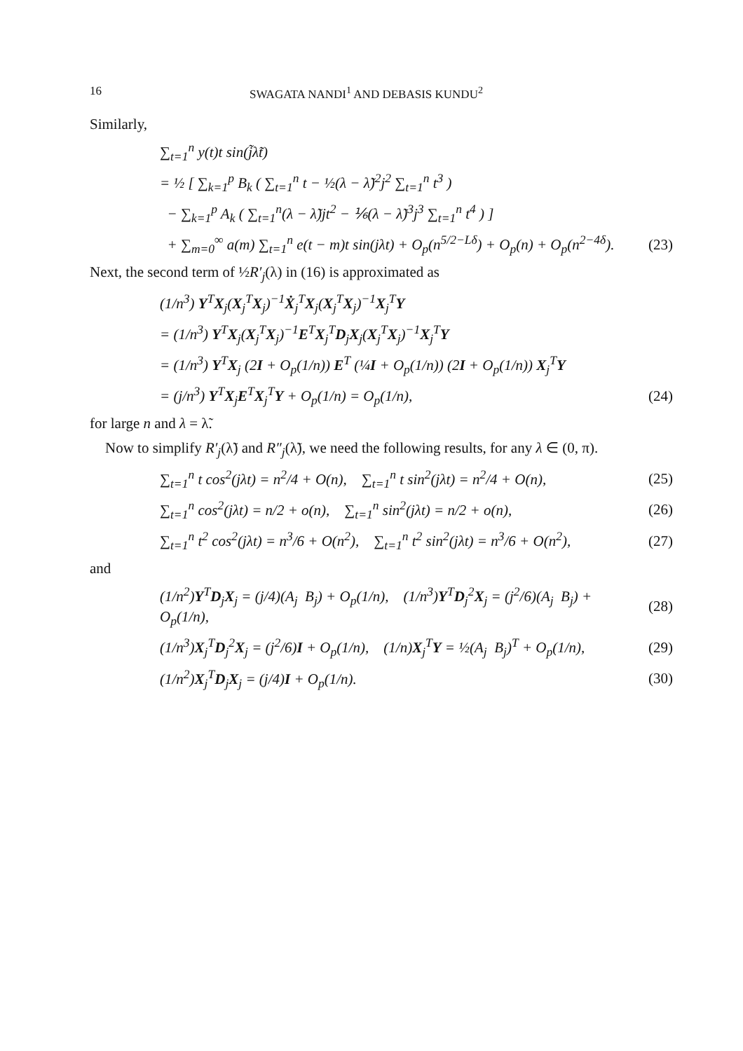16 SWAGATA NANDI<sup>1</sup> AND DEBASIS KUNDU<sup>2</sup>
Similarly,
∑<sub>t=1</sub><sup>n</sup> y(t)t sin(j͂λ̃t)
= ½ [ ∑<sub>k=1</sub><sup>p</sup> B<sub>k</sub> ( ∑<sub>t=1</sub><sup>n</sup> t − ½(λ − λ̃)<sup>2</sup>j<sup>2</sup> ∑<sub>t=1</sub><sup>n</sup> t<sup>3</sup> )
− ∑<sub>k=1</sub><sup>p</sup> A<sub>k</sub> ( ∑<sub>t=1</sub><sup>n</sup>(λ − λ̃)jt<sup>2</sup> − ⅙(λ − λ̃)<sup>3</sup>j<sup>3</sup> ∑<sub>t=1</sub><sup>n</sup> t<sup>4</sup> ) ]
+ ∑<sub>m=0</sub><sup>∞</sup> a(m) ∑<sub>t=1</sub><sup>n</sup> e(t − m)t sin(jλt) + O<sub>p</sub>(n<sup>5/2−Lδ</sup>) + O<sub>p</sub>(n) + O<sub>p</sub>(n<sup>2−4δ</sup>). (23)
Next, the second term of ½R′<sub>j</sub>(λ) in (16) is approximated as
(1/n<sup>3</sup>) Y<sup>T</sup>X<sub>j</sub>(X<sub>j</sub><sup>T</sup>X<sub>j</sub>)<sup>−1</sup>Ẋ<sub>j</sub><sup>T</sup>X<sub>j</sub>(X<sub>j</sub><sup>T</sup>X<sub>j</sub>)<sup>−1</sup>X<sub>j</sub><sup>T</sup>Y
= (1/n<sup>3</sup>) Y<sup>T</sup>X<sub>j</sub>(X<sub>j</sub><sup>T</sup>X<sub>j</sub>)<sup>−1</sup>E<sup>T</sup>X<sub>j</sub><sup>T</sup>D<sub>j</sub>X<sub>j</sub>(X<sub>j</sub><sup>T</sup>X<sub>j</sub>)<sup>−1</sup>X<sub>j</sub><sup>T</sup>Y
= (1/n<sup>3</sup>) Y<sup>T</sup>X<sub>j</sub> (2I + O<sub>p</sub>(1/n)) E<sup>T</sup> (¼I + O<sub>p</sub>(1/n)) (2I + O<sub>p</sub>(1/n)) X<sub>j</sub><sup>T</sup>Y
= (j/n<sup>3</sup>) Y<sup>T</sup>X<sub>j</sub>E<sup>T</sup>X<sub>j</sub><sup>T</sup>Y + O<sub>p</sub>(1/n) = O<sub>p</sub>(1/n), (24)
for large n and λ = λ̃.
Now to simplify R′<sub>j</sub>(λ̃) and R″<sub>j</sub>(λ̃), we need the following results, for any λ ∈ (0, π).
∑<sub>t=1</sub><sup>n</sup> t cos<sup>2</sup>(jλt) = n<sup>2</sup>/4 + O(n), ∑<sub>t=1</sub><sup>n</sup> t sin<sup>2</sup>(jλt) = n<sup>2</sup>/4 + O(n), (25)
∑<sub>t=1</sub><sup>n</sup> cos<sup>2</sup>(jλt) = n/2 + o(n), ∑<sub>t=1</sub><sup>n</sup> sin<sup>2</sup>(jλt) = n/2 + o(n), (26)
∑<sub>t=1</sub><sup>n</sup> t<sup>2</sup> cos<sup>2</sup>(jλt) = n<sup>3</sup>/6 + O(n<sup>2</sup>), ∑<sub>t=1</sub><sup>n</sup> t<sup>2</sup> sin<sup>2</sup>(jλt) = n<sup>3</sup>/6 + O(n<sup>2</sup>), (27)
and
(1/n<sup>2</sup>)Y<sup>T</sup>D<sub>j</sub>X<sub>j</sub> = (j/4)(A<sub>j</sub> B<sub>j</sub>) + O<sub>p</sub>(1/n), (1/n<sup>3</sup>)Y<sup>T</sup>D<sub>j</sub><sup>2</sup>X<sub>j</sub> = (j<sup>2</sup>/6)(A<sub>j</sub> B<sub>j</sub>) + O<sub>p</sub>(1/n), (28)
(1/n<sup>3</sup>)X<sub>j</sub><sup>T</sup>D<sub>j</sub><sup>2</sup>X<sub>j</sub> = (j<sup>2</sup>/6)I + O<sub>p</sub>(1/n), (1/n)X<sub>j</sub><sup>T</sup>Y = ½(A<sub>j</sub> B<sub>j</sub>)<sup>T</sup> + O<sub>p</sub>(1/n), (29)
(1/n<sup>2</sup>)X<sub>j</sub><sup>T</sup>D<sub>j</sub>X<sub>j</sub> = (j/4)I + O<sub>p</sub>(1/n). (30)